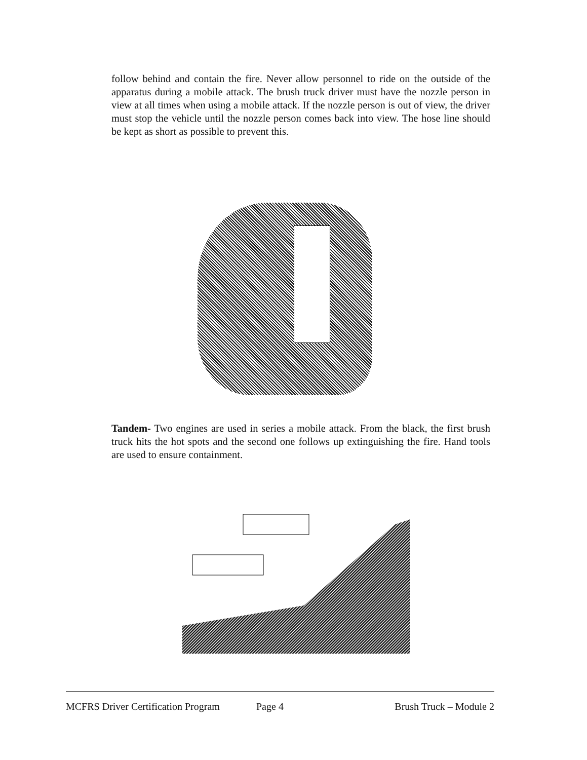follow behind and contain the fire. Never allow personnel to ride on the outside of the apparatus during a mobile attack. The brush truck driver must have the nozzle person in view at all times when using a mobile attack. If the nozzle person is out of view, the driver must stop the vehicle until the nozzle person comes back into view. The hose line should be kept as short as possible to prevent this.
Tandem- Two engines are used in series a mobile attack. From the black, the first brush truck hits the hot spots and the second one follows up extinguishing the fire. Hand tools are used to ensure containment.
MCFRS Driver Certification Program Page 4 Brush Truck – Module 2